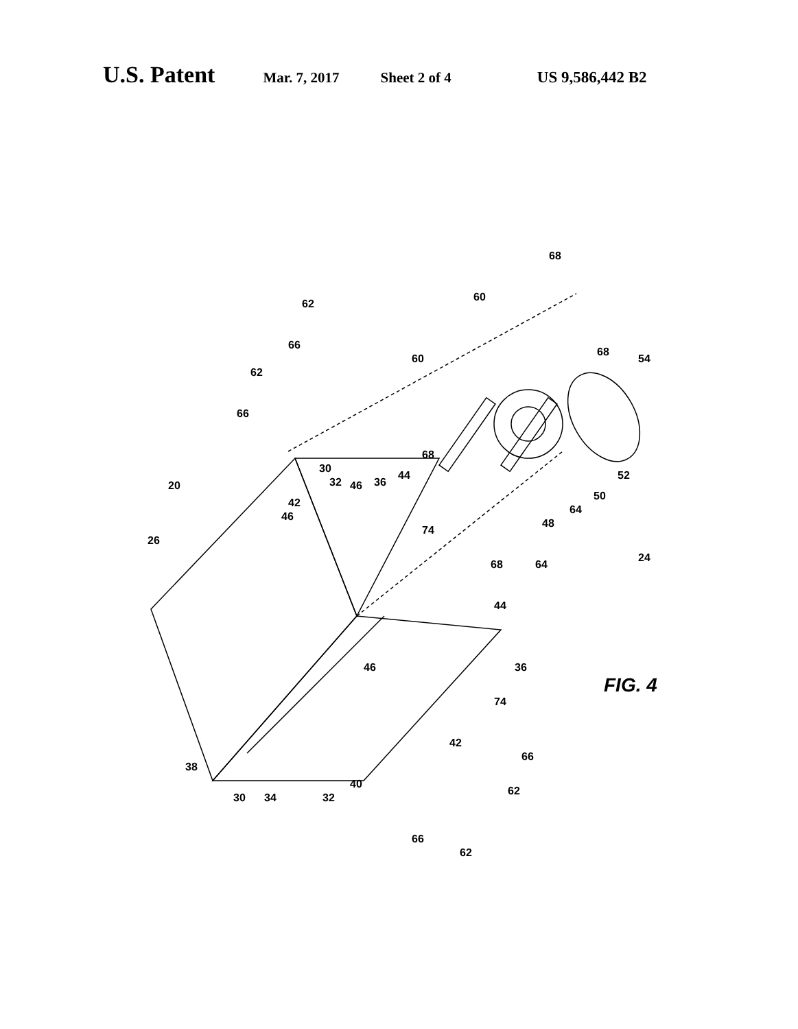U.S. Patent Mar. 7, 2017 Sheet 2 of 4 US 9,586,442 B2
20
26
38
30
34
32
40
42
46
74
36
44
66
62
66
62
42
46
74
30
32
46
36
44
68
66
62
66
62
60
60
68
68
54
52
50
64
48
64
68
24
FIG. 4